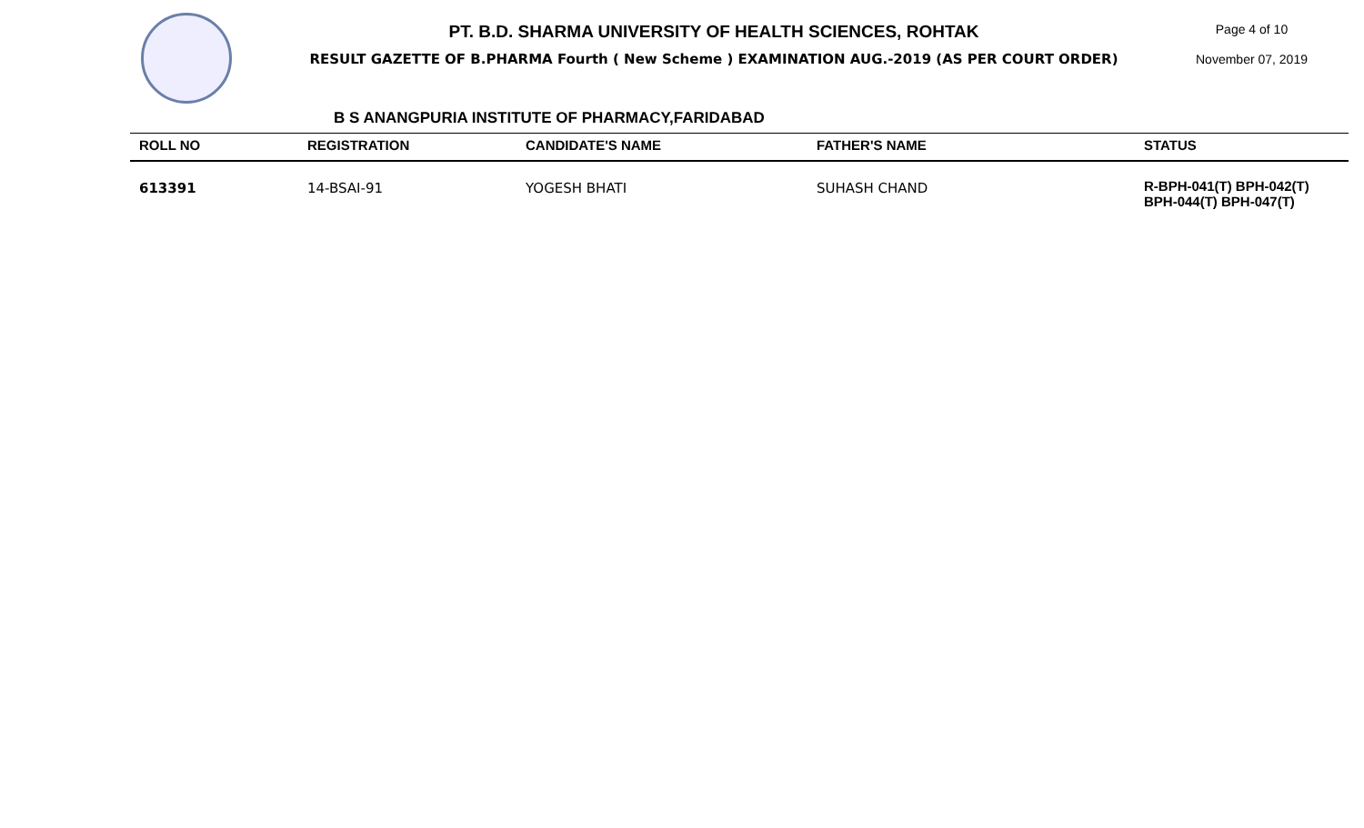PT. B.D. SHARMA UNIVERSITY OF HEALTH SCIENCES, ROHTAK
RESULT GAZETTE OF B.PHARMA Fourth ( New Scheme ) EXAMINATION AUG.-2019 (AS PER COURT ORDER)
Page 4 of 10
November 07, 2019
B S ANANGPURIA INSTITUTE OF PHARMACY,FARIDABAD
| ROLL NO | REGISTRATION | CANDIDATE'S NAME | FATHER'S NAME | STATUS |
| --- | --- | --- | --- | --- |
| 613391 | 14-BSAI-91 | YOGESH BHATI | SUHASH CHAND | R-BPH-041(T) BPH-042(T) BPH-044(T) BPH-047(T) |